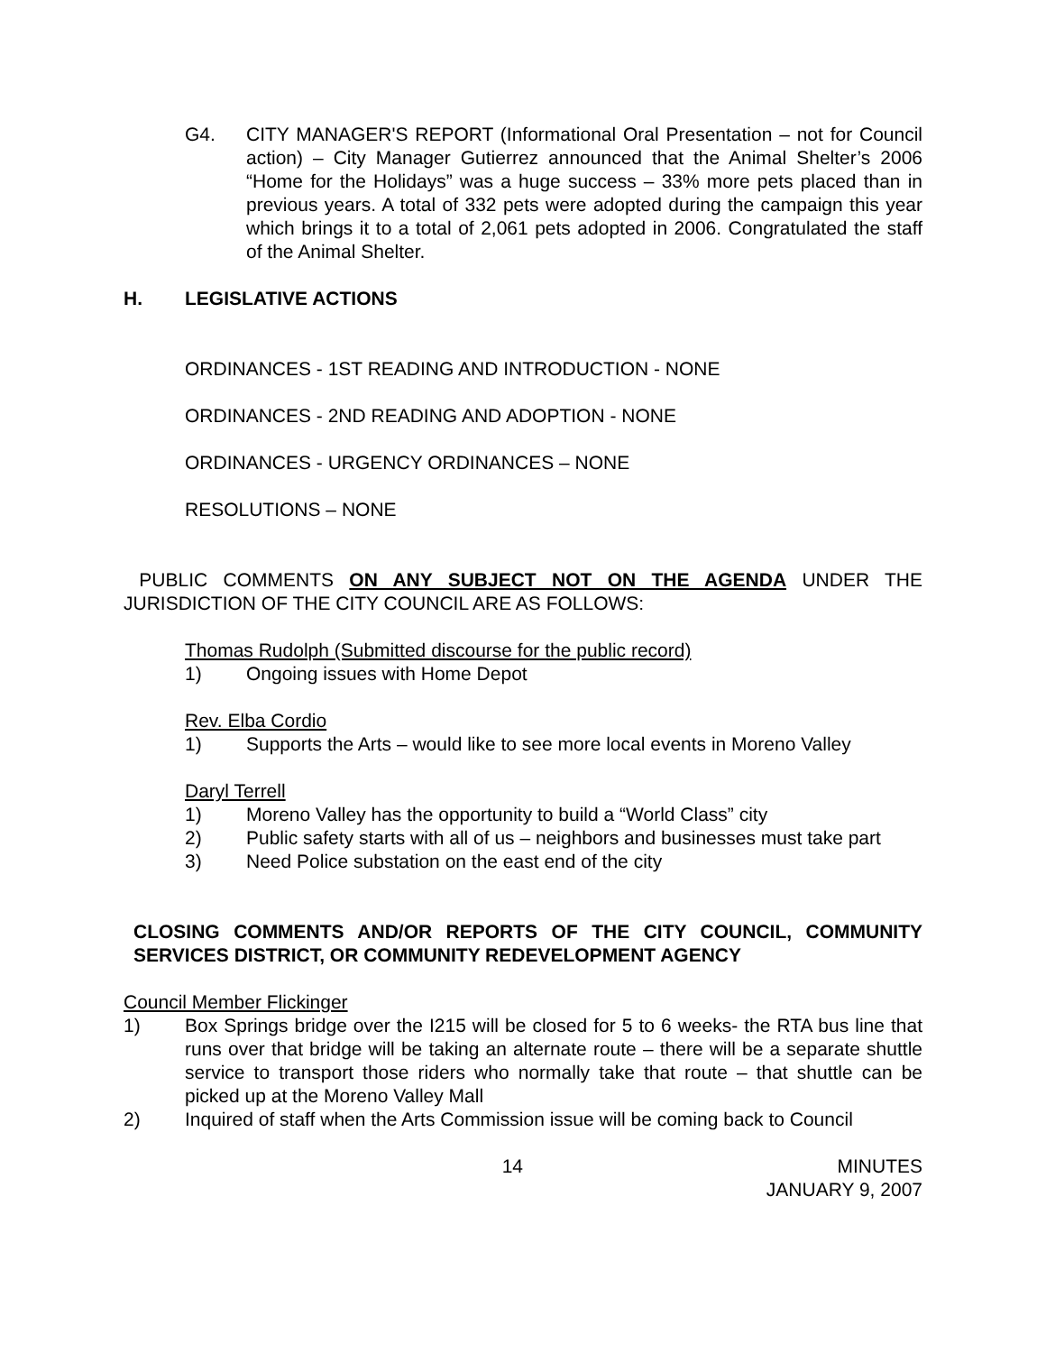G4. CITY MANAGER'S REPORT (Informational Oral Presentation – not for Council action) – City Manager Gutierrez announced that the Animal Shelter’s 2006 “Home for the Holidays” was a huge success – 33% more pets placed than in previous years. A total of 332 pets were adopted during the campaign this year which brings it to a total of 2,061 pets adopted in 2006. Congratulated the staff of the Animal Shelter.
H. LEGISLATIVE ACTIONS
ORDINANCES - 1ST READING AND INTRODUCTION - NONE
ORDINANCES - 2ND READING AND ADOPTION - NONE
ORDINANCES - URGENCY ORDINANCES – NONE
RESOLUTIONS – NONE
PUBLIC COMMENTS ON ANY SUBJECT NOT ON THE AGENDA UNDER THE JURISDICTION OF THE CITY COUNCIL ARE AS FOLLOWS:
Thomas Rudolph (Submitted discourse for the public record)
1) Ongoing issues with Home Depot
Rev. Elba Cordio
1) Supports the Arts – would like to see more local events in Moreno Valley
Daryl Terrell
1) Moreno Valley has the opportunity to build a “World Class” city
2) Public safety starts with all of us – neighbors and businesses must take part
3) Need Police substation on the east end of the city
CLOSING COMMENTS AND/OR REPORTS OF THE CITY COUNCIL, COMMUNITY SERVICES DISTRICT, OR COMMUNITY REDEVELOPMENT AGENCY
Council Member Flickinger
1) Box Springs bridge over the I215 will be closed for 5 to 6 weeks- the RTA bus line that runs over that bridge will be taking an alternate route – there will be a separate shuttle service to transport those riders who normally take that route – that shuttle can be picked up at the Moreno Valley Mall
2) Inquired of staff when the Arts Commission issue will be coming back to Council
14 MINUTES
JANUARY 9, 2007